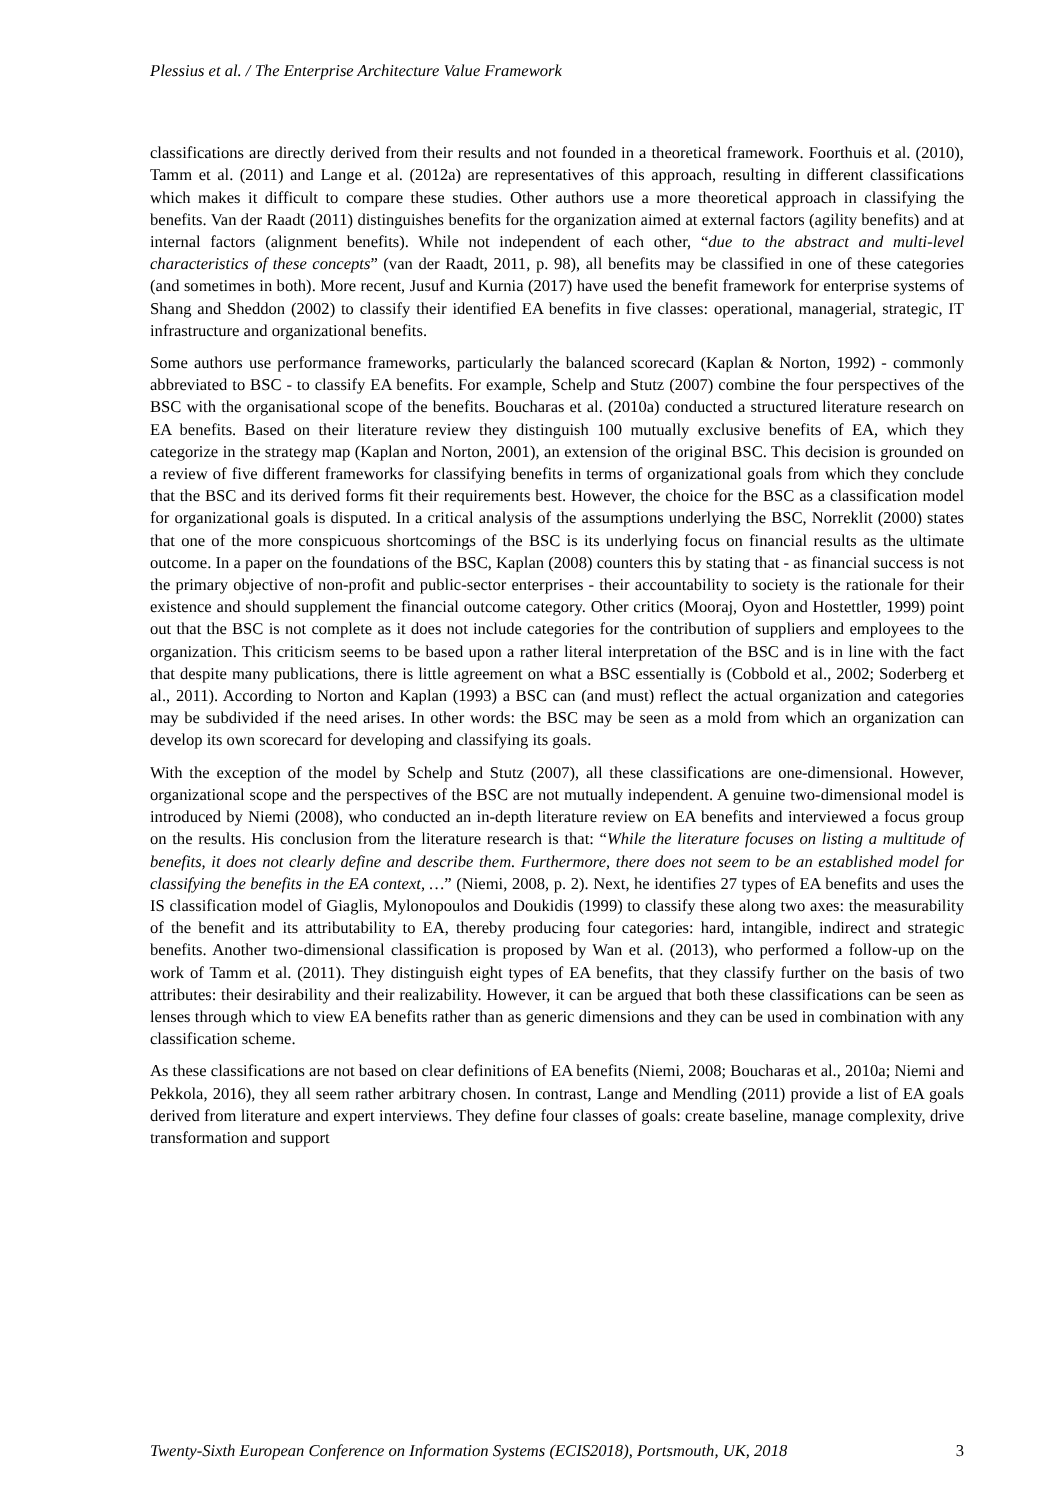Plessius et al. / The Enterprise Architecture Value Framework
classifications are directly derived from their results and not founded in a theoretical framework. Foorthuis et al. (2010), Tamm et al. (2011) and Lange et al. (2012a) are representatives of this approach, resulting in different classifications which makes it difficult to compare these studies. Other authors use a more theoretical approach in classifying the benefits. Van der Raadt (2011) distinguishes benefits for the organization aimed at external factors (agility benefits) and at internal factors (alignment benefits). While not independent of each other, “due to the abstract and multi-level characteristics of these concepts” (van der Raadt, 2011, p. 98), all benefits may be classified in one of these categories (and sometimes in both). More recent, Jusuf and Kurnia (2017) have used the benefit framework for enterprise systems of Shang and Sheddon (2002) to classify their identified EA benefits in five classes: operational, managerial, strategic, IT infrastructure and organizational benefits.
Some authors use performance frameworks, particularly the balanced scorecard (Kaplan & Norton, 1992) - commonly abbreviated to BSC - to classify EA benefits. For example, Schelp and Stutz (2007) combine the four perspectives of the BSC with the organisational scope of the benefits. Boucharas et al. (2010a) conducted a structured literature research on EA benefits. Based on their literature review they distinguish 100 mutually exclusive benefits of EA, which they categorize in the strategy map (Kaplan and Norton, 2001), an extension of the original BSC. This decision is grounded on a review of five different frameworks for classifying benefits in terms of organizational goals from which they conclude that the BSC and its derived forms fit their requirements best. However, the choice for the BSC as a classification model for organizational goals is disputed. In a critical analysis of the assumptions underlying the BSC, Norreklit (2000) states that one of the more conspicuous shortcomings of the BSC is its underlying focus on financial results as the ultimate outcome. In a paper on the foundations of the BSC, Kaplan (2008) counters this by stating that - as financial success is not the primary objective of non-profit and public-sector enterprises - their accountability to society is the rationale for their existence and should supplement the financial outcome category. Other critics (Mooraj, Oyon and Hostettler, 1999) point out that the BSC is not complete as it does not include categories for the contribution of suppliers and employees to the organization. This criticism seems to be based upon a rather literal interpretation of the BSC and is in line with the fact that despite many publications, there is little agreement on what a BSC essentially is (Cobbold et al., 2002; Soderberg et al., 2011). According to Norton and Kaplan (1993) a BSC can (and must) reflect the actual organization and categories may be subdivided if the need arises. In other words: the BSC may be seen as a mold from which an organization can develop its own scorecard for developing and classifying its goals.
With the exception of the model by Schelp and Stutz (2007), all these classifications are one-dimensional. However, organizational scope and the perspectives of the BSC are not mutually independent. A genuine two-dimensional model is introduced by Niemi (2008), who conducted an in-depth literature review on EA benefits and interviewed a focus group on the results. His conclusion from the literature research is that: “While the literature focuses on listing a multitude of benefits, it does not clearly define and describe them. Furthermore, there does not seem to be an established model for classifying the benefits in the EA context, …” (Niemi, 2008, p. 2). Next, he identifies 27 types of EA benefits and uses the IS classification model of Giaglis, Mylonopoulos and Doukidis (1999) to classify these along two axes: the measurability of the benefit and its attributability to EA, thereby producing four categories: hard, intangible, indirect and strategic benefits. Another two-dimensional classification is proposed by Wan et al. (2013), who performed a follow-up on the work of Tamm et al. (2011). They distinguish eight types of EA benefits, that they classify further on the basis of two attributes: their desirability and their realizability. However, it can be argued that both these classifications can be seen as lenses through which to view EA benefits rather than as generic dimensions and they can be used in combination with any classification scheme.
As these classifications are not based on clear definitions of EA benefits (Niemi, 2008; Boucharas et al., 2010a; Niemi and Pekkola, 2016), they all seem rather arbitrary chosen. In contrast, Lange and Mendling (2011) provide a list of EA goals derived from literature and expert interviews. They define four classes of goals: create baseline, manage complexity, drive transformation and support
Twenty-Sixth European Conference on Information Systems (ECIS2018), Portsmouth, UK, 2018 3